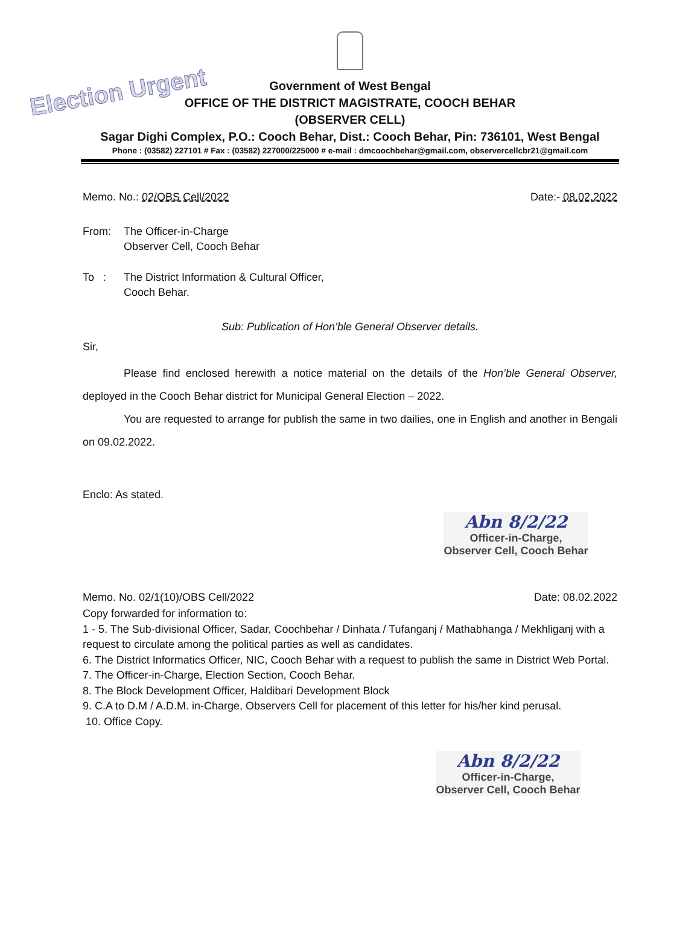Election Urgent
Government of West Bengal
OFFICE OF THE DISTRICT MAGISTRATE, COOCH BEHAR
(OBSERVER CELL)
Sagar Dighi Complex, P.O.: Cooch Behar, Dist.: Cooch Behar, Pin: 736101, West Bengal
Phone : (03582) 227101 # Fax : (03582) 227000/225000 # e-mail : dmcoochbehar@gmail.com, observercellcbr21@gmail.com
Memo. No.: 02/OBS Cell/2022 Date:- 08.02.2022
From: The Officer-in-Charge
Observer Cell, Cooch Behar
To : The District Information & Cultural Officer,
Cooch Behar.
Sub: Publication of Hon’ble General Observer details.
Sir,
Please find enclosed herewith a notice material on the details of the Hon’ble General Observer, deployed in the Cooch Behar district for Municipal General Election – 2022.
You are requested to arrange for publish the same in two dailies, one in English and another in Bengali on 09.02.2022.
Enclo: As stated.
Abn 8/2/22
Officer-in-Charge,
Observer Cell, Cooch Behar
Memo. No. 02/1(10)/OBS Cell/2022 Date: 08.02.2022
Copy forwarded for information to:
1 - 5. The Sub-divisional Officer, Sadar, Coochbehar / Dinhata / Tufanganj / Mathabhanga / Mekhliganj with a request to circulate among the political parties as well as candidates.
6. The District Informatics Officer, NIC, Cooch Behar with a request to publish the same in District Web Portal.
7. The Officer-in-Charge, Election Section, Cooch Behar.
8. The Block Development Officer, Haldibari Development Block
9. C.A to D.M / A.D.M. in-Charge, Observers Cell for placement of this letter for his/her kind perusal.
10. Office Copy.
Abn 8/2/22
Officer-in-Charge,
Observer Cell, Cooch Behar